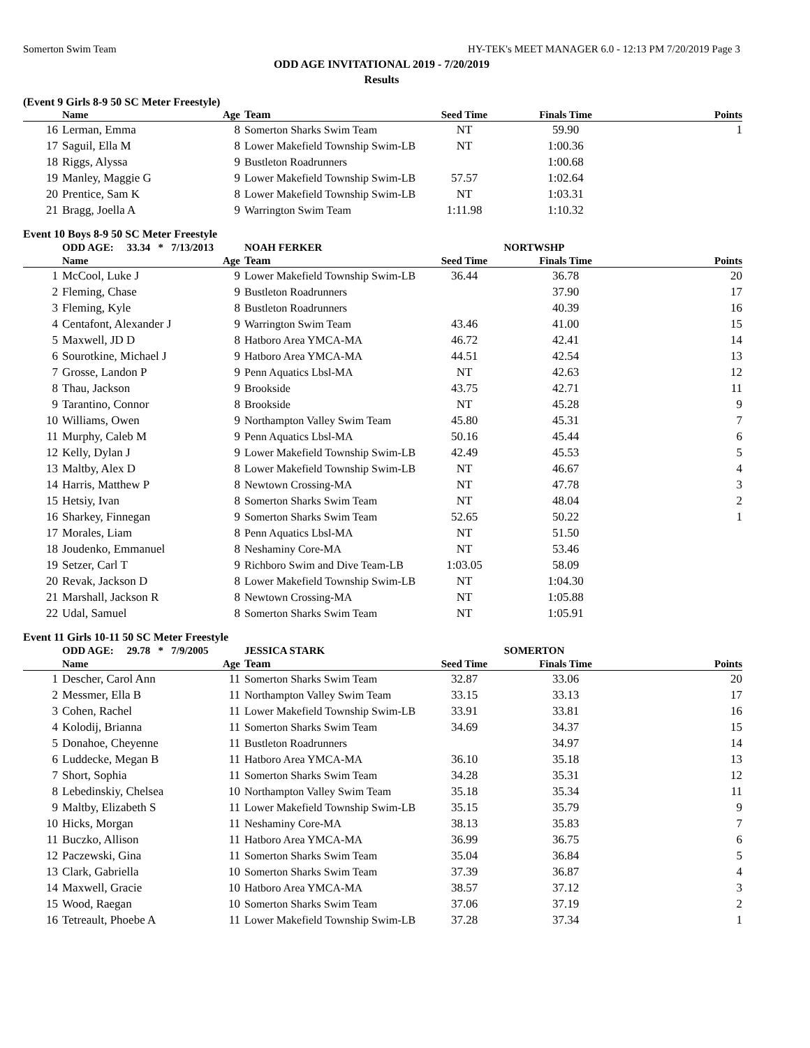Somerton Swim Team HY-TEK's MEET MANAGER 6.0 - 12:13 PM 7/20/2019 Page 3
ODD AGE INVITATIONAL 2019 - 7/20/2019
Results
(Event 9 Girls 8-9 50 SC Meter Freestyle)
| | Name | Age | Team | Seed Time | Finals Time | Points |
| --- | --- | --- | --- | --- | --- | --- |
| 16 | Lerman, Emma | 8 | Somerton Sharks Swim Team | NT | 59.90 | 1 |
| 17 | Saguil, Ella M | 8 | Lower Makefield Township Swim-LB | NT | 1:00.36 | |
| 18 | Riggs, Alyssa | 9 | Bustleton Roadrunners | | 1:00.68 | |
| 19 | Manley, Maggie G | 9 | Lower Makefield Township Swim-LB | 57.57 | 1:02.64 | |
| 20 | Prentice, Sam K | 8 | Lower Makefield Township Swim-LB | NT | 1:03.31 | |
| 21 | Bragg, Joella A | 9 | Warrington Swim Team | 1:11.98 | 1:10.32 | |
Event 10 Boys 8-9 50 SC Meter Freestyle
| | ODD AGE: 33.34 * 7/13/2013 | | NOAH FERKER | NORTWSHP | | |
| | Name | Age | Team | Seed Time | Finals Time | Points |
| 1 | McCool, Luke J | 9 | Lower Makefield Township Swim-LB | 36.44 | 36.78 | 20 |
| 2 | Fleming, Chase | 9 | Bustleton Roadrunners | | 37.90 | 17 |
| 3 | Fleming, Kyle | 8 | Bustleton Roadrunners | | 40.39 | 16 |
| 4 | Centafont, Alexander J | 9 | Warrington Swim Team | 43.46 | 41.00 | 15 |
| 5 | Maxwell, JD D | 8 | Hatboro Area YMCA-MA | 46.72 | 42.41 | 14 |
| 6 | Sourotkine, Michael J | 9 | Hatboro Area YMCA-MA | 44.51 | 42.54 | 13 |
| 7 | Grosse, Landon P | 9 | Penn Aquatics Lbsl-MA | NT | 42.63 | 12 |
| 8 | Thau, Jackson | 9 | Brookside | 43.75 | 42.71 | 11 |
| 9 | Tarantino, Connor | 8 | Brookside | NT | 45.28 | 9 |
| 10 | Williams, Owen | 9 | Northampton Valley Swim Team | 45.80 | 45.31 | 7 |
| 11 | Murphy, Caleb M | 9 | Penn Aquatics Lbsl-MA | 50.16 | 45.44 | 6 |
| 12 | Kelly, Dylan J | 9 | Lower Makefield Township Swim-LB | 42.49 | 45.53 | 5 |
| 13 | Maltby, Alex D | 8 | Lower Makefield Township Swim-LB | NT | 46.67 | 4 |
| 14 | Harris, Matthew P | 8 | Newtown Crossing-MA | NT | 47.78 | 3 |
| 15 | Hetsiy, Ivan | 8 | Somerton Sharks Swim Team | NT | 48.04 | 2 |
| 16 | Sharkey, Finnegan | 9 | Somerton Sharks Swim Team | 52.65 | 50.22 | 1 |
| 17 | Morales, Liam | 8 | Penn Aquatics Lbsl-MA | NT | 51.50 | |
| 18 | Joudenko, Emmanuel | 8 | Neshaminy Core-MA | NT | 53.46 | |
| 19 | Setzer, Carl T | 9 | Richboro Swim and Dive Team-LB | 1:03.05 | 58.09 | |
| 20 | Revak, Jackson D | 8 | Lower Makefield Township Swim-LB | NT | 1:04.30 | |
| 21 | Marshall, Jackson R | 8 | Newtown Crossing-MA | NT | 1:05.88 | |
| 22 | Udal, Samuel | 8 | Somerton Sharks Swim Team | NT | 1:05.91 | |
Event 11 Girls 10-11 50 SC Meter Freestyle
| | ODD AGE: 29.78 * 7/9/2005 | | JESSICA STARK | SOMERTON | | |
| | Name | Age | Team | Seed Time | Finals Time | Points |
| 1 | Descher, Carol Ann | 11 | Somerton Sharks Swim Team | 32.87 | 33.06 | 20 |
| 2 | Messmer, Ella B | 11 | Northampton Valley Swim Team | 33.15 | 33.13 | 17 |
| 3 | Cohen, Rachel | 11 | Lower Makefield Township Swim-LB | 33.91 | 33.81 | 16 |
| 4 | Kolodij, Brianna | 11 | Somerton Sharks Swim Team | 34.69 | 34.37 | 15 |
| 5 | Donahoe, Cheyenne | 11 | Bustleton Roadrunners | | 34.97 | 14 |
| 6 | Luddecke, Megan B | 11 | Hatboro Area YMCA-MA | 36.10 | 35.18 | 13 |
| 7 | Short, Sophia | 11 | Somerton Sharks Swim Team | 34.28 | 35.31 | 12 |
| 8 | Lebedinskiy, Chelsea | 10 | Northampton Valley Swim Team | 35.18 | 35.34 | 11 |
| 9 | Maltby, Elizabeth S | 11 | Lower Makefield Township Swim-LB | 35.15 | 35.79 | 9 |
| 10 | Hicks, Morgan | 11 | Neshaminy Core-MA | 38.13 | 35.83 | 7 |
| 11 | Buczko, Allison | 11 | Hatboro Area YMCA-MA | 36.99 | 36.75 | 6 |
| 12 | Paczewski, Gina | 11 | Somerton Sharks Swim Team | 35.04 | 36.84 | 5 |
| 13 | Clark, Gabriella | 10 | Somerton Sharks Swim Team | 37.39 | 36.87 | 4 |
| 14 | Maxwell, Gracie | 10 | Hatboro Area YMCA-MA | 38.57 | 37.12 | 3 |
| 15 | Wood, Raegan | 10 | Somerton Sharks Swim Team | 37.06 | 37.19 | 2 |
| 16 | Tetreault, Phoebe A | 11 | Lower Makefield Township Swim-LB | 37.28 | 37.34 | 1 |